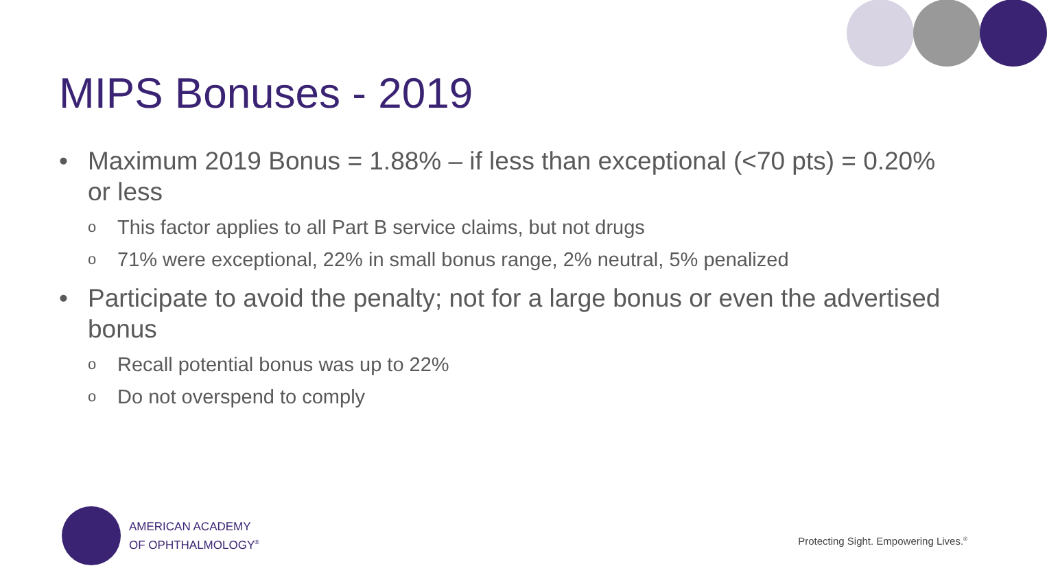MIPS Bonuses - 2019
• Maximum 2019 Bonus = 1.88% – if less than exceptional (<70 pts) = 0.20% or less
o This factor applies to all Part B service claims, but not drugs
o 71% were exceptional, 22% in small bonus range, 2% neutral, 5% penalized
• Participate to avoid the penalty; not for a large bonus or even the advertised bonus
o Recall potential bonus was up to 22%
o Do not overspend to comply
AMERICAN ACADEMY
OF OPHTHALMOLOGY<sup>®</sup>
Protecting Sight. Empowering Lives.<sup>®</sup>